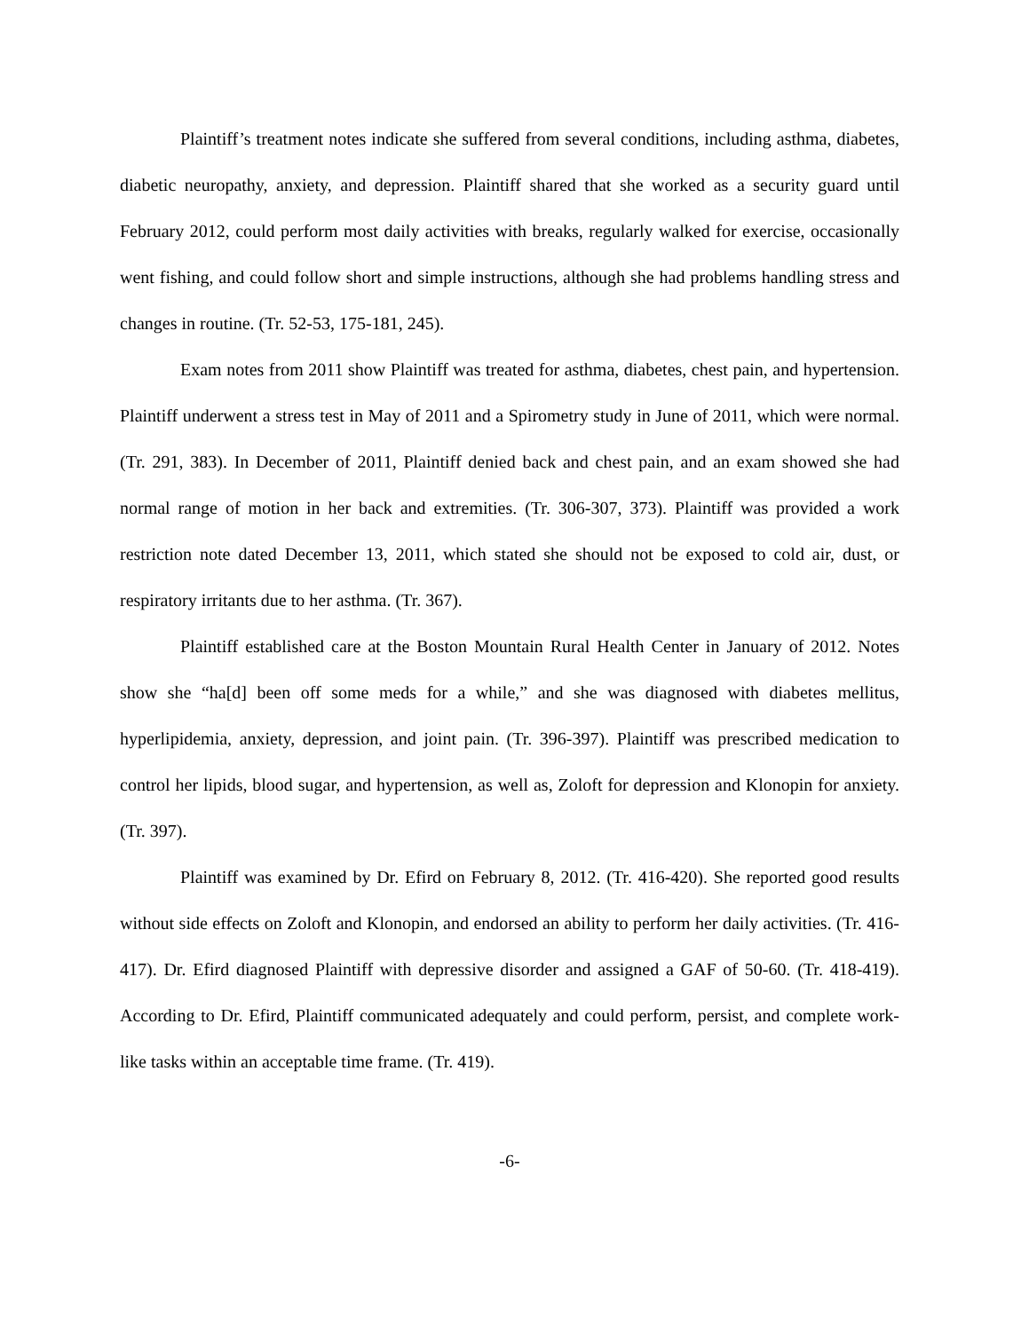Plaintiff’s treatment notes indicate she suffered from several conditions, including asthma, diabetes, diabetic neuropathy, anxiety, and depression. Plaintiff shared that she worked as a security guard until February 2012, could perform most daily activities with breaks, regularly walked for exercise, occasionally went fishing, and could follow short and simple instructions, although she had problems handling stress and changes in routine. (Tr. 52-53, 175-181, 245).
Exam notes from 2011 show Plaintiff was treated for asthma, diabetes, chest pain, and hypertension. Plaintiff underwent a stress test in May of 2011 and a Spirometry study in June of 2011, which were normal. (Tr. 291, 383). In December of 2011, Plaintiff denied back and chest pain, and an exam showed she had normal range of motion in her back and extremities. (Tr. 306-307, 373). Plaintiff was provided a work restriction note dated December 13, 2011, which stated she should not be exposed to cold air, dust, or respiratory irritants due to her asthma. (Tr. 367).
Plaintiff established care at the Boston Mountain Rural Health Center in January of 2012. Notes show she “ha[d] been off some meds for a while,” and she was diagnosed with diabetes mellitus, hyperlipidemia, anxiety, depression, and joint pain. (Tr. 396-397). Plaintiff was prescribed medication to control her lipids, blood sugar, and hypertension, as well as, Zoloft for depression and Klonopin for anxiety. (Tr. 397).
Plaintiff was examined by Dr. Efird on February 8, 2012. (Tr. 416-420). She reported good results without side effects on Zoloft and Klonopin, and endorsed an ability to perform her daily activities. (Tr. 416-417). Dr. Efird diagnosed Plaintiff with depressive disorder and assigned a GAF of 50-60. (Tr. 418-419). According to Dr. Efird, Plaintiff communicated adequately and could perform, persist, and complete work-like tasks within an acceptable time frame. (Tr. 419).
-6-